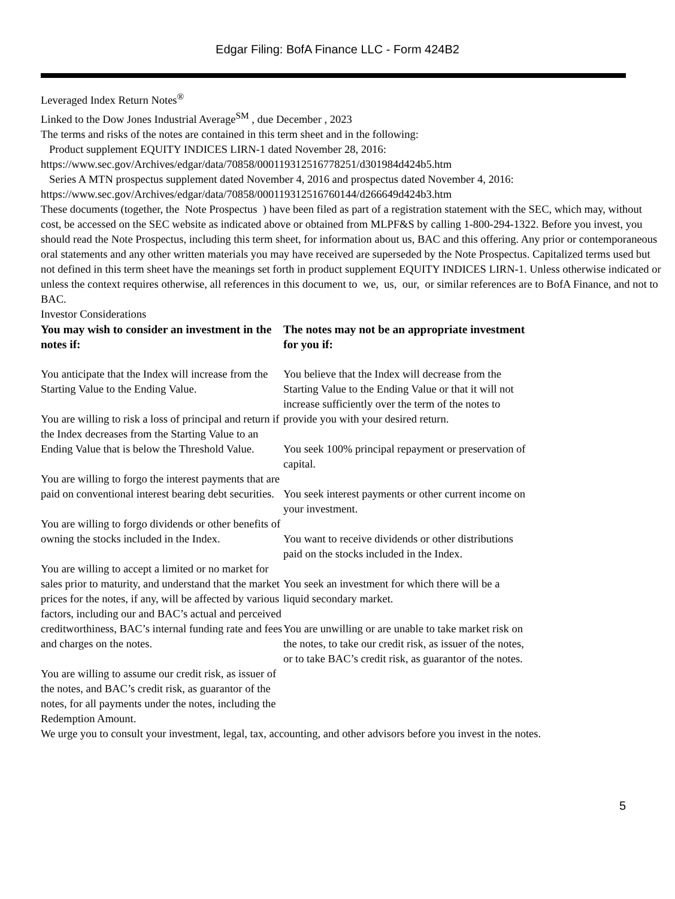Edgar Filing: BofA Finance LLC - Form 424B2
Leveraged Index Return Notes<sup>®</sup>
Linked to the Dow Jones Industrial Average<sup>SM</sup> , due December , 2023
The terms and risks of the notes are contained in this term sheet and in the following:
Product supplement EQUITY INDICES LIRN-1 dated November 28, 2016:
https://www.sec.gov/Archives/edgar/data/70858/000119312516778251/d301984d424b5.htm
Series A MTN prospectus supplement dated November 4, 2016 and prospectus dated November 4, 2016:
https://www.sec.gov/Archives/edgar/data/70858/000119312516760144/d266649d424b3.htm
These documents (together, the Note Prospectus ) have been filed as part of a registration statement with the SEC, which may, without cost, be accessed on the SEC website as indicated above or obtained from MLPF&S by calling 1-800-294-1322. Before you invest, you should read the Note Prospectus, including this term sheet, for information about us, BAC and this offering. Any prior or contemporaneous oral statements and any other written materials you may have received are superseded by the Note Prospectus. Capitalized terms used but not defined in this term sheet have the meanings set forth in product supplement EQUITY INDICES LIRN-1. Unless otherwise indicated or unless the context requires otherwise, all references in this document to we, us, our, or similar references are to BofA Finance, and not to BAC.
Investor Considerations
| You may wish to consider an investment in the notes if: | The notes may not be an appropriate investment for you if: |
| --- | --- |
| You anticipate that the Index will increase from the Starting Value to the Ending Value. You are willing to risk a loss of principal and return if the Index decreases from the Starting Value to an Ending Value that is below the Threshold Value. You are willing to forgo the interest payments that are paid on conventional interest bearing debt securities. You are willing to forgo dividends or other benefits of owning the stocks included in the Index. You are willing to accept a limited or no market for sales prior to maturity, and understand that the market prices for the notes, if any, will be affected by various factors, including our and BAC’s actual and perceived creditworthiness, BAC’s internal funding rate and fees and charges on the notes. You are willing to assume our credit risk, as issuer of the notes, and BAC’s credit risk, as guarantor of the notes, for all payments under the notes, including the Redemption Amount. | You believe that the Index will decrease from the Starting Value to the Ending Value or that it will not increase sufficiently over the term of the notes to provide you with your desired return. You seek 100% principal repayment or preservation of capital. You seek interest payments or other current income on your investment. You want to receive dividends or other distributions paid on the stocks included in the Index. You seek an investment for which there will be a liquid secondary market. You are unwilling or are unable to take market risk on the notes, to take our credit risk, as issuer of the notes, or to take BAC’s credit risk, as guarantor of the notes. |
We urge you to consult your investment, legal, tax, accounting, and other advisors before you invest in the notes.
5